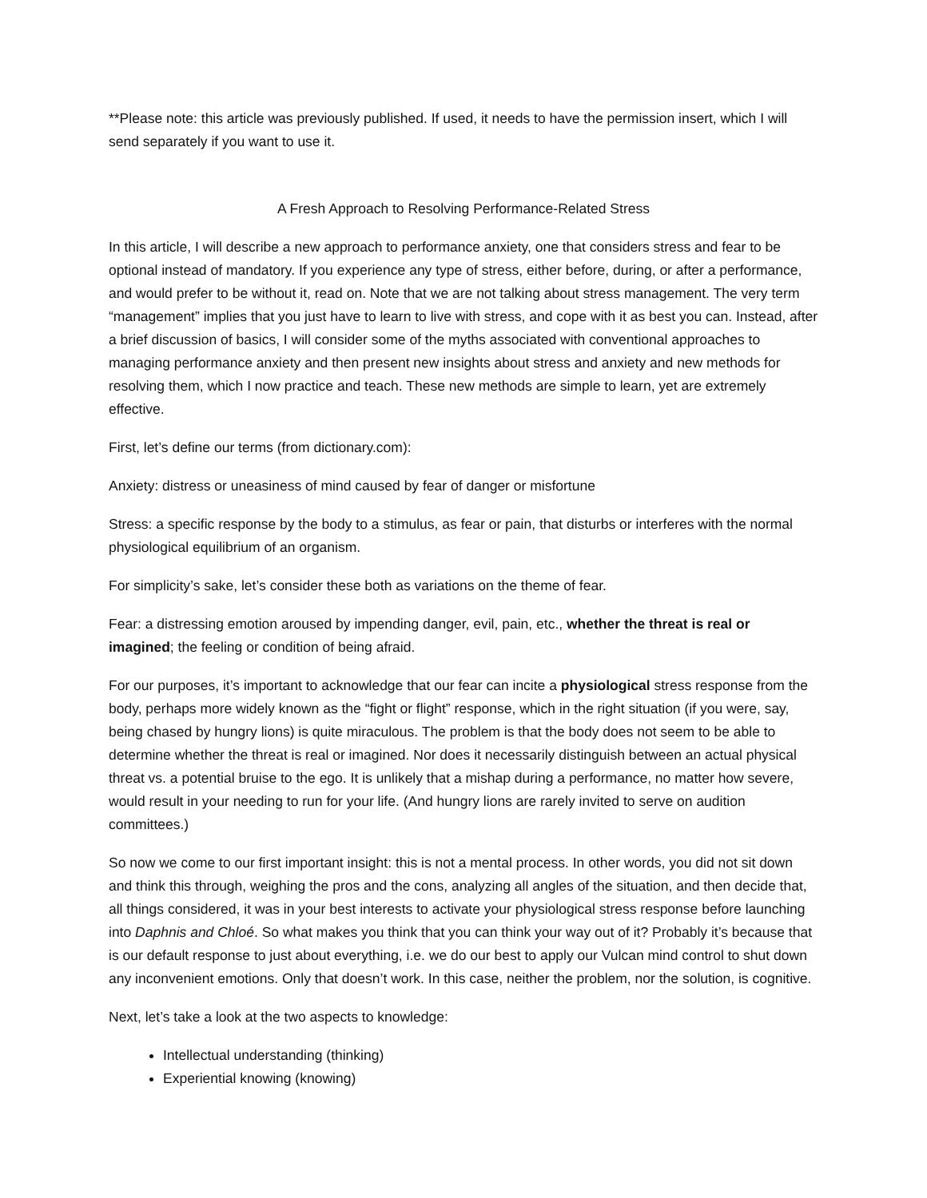**Please note: this article was previously published. If used, it needs to have the permission insert, which I will send separately if you want to use it.
A Fresh Approach to Resolving Performance-Related Stress
In this article, I will describe a new approach to performance anxiety, one that considers stress and fear to be optional instead of mandatory. If you experience any type of stress, either before, during, or after a performance, and would prefer to be without it, read on. Note that we are not talking about stress management. The very term “management” implies that you just have to learn to live with stress, and cope with it as best you can. Instead, after a brief discussion of basics, I will consider some of the myths associated with conventional approaches to managing performance anxiety and then present new insights about stress and anxiety and new methods for resolving them, which I now practice and teach. These new methods are simple to learn, yet are extremely effective.
First, let’s define our terms (from dictionary.com):
Anxiety: distress or uneasiness of mind caused by fear of danger or misfortune
Stress: a specific response by the body to a stimulus, as fear or pain, that disturbs or interferes with the normal physiological equilibrium of an organism.
For simplicity’s sake, let’s consider these both as variations on the theme of fear.
Fear: a distressing emotion aroused by impending danger, evil, pain, etc., whether the threat is real or imagined; the feeling or condition of being afraid.
For our purposes, it’s important to acknowledge that our fear can incite a physiological stress response from the body, perhaps more widely known as the “fight or flight” response, which in the right situation (if you were, say, being chased by hungry lions) is quite miraculous. The problem is that the body does not seem to be able to determine whether the threat is real or imagined. Nor does it necessarily distinguish between an actual physical threat vs. a potential bruise to the ego. It is unlikely that a mishap during a performance, no matter how severe, would result in your needing to run for your life. (And hungry lions are rarely invited to serve on audition committees.)
So now we come to our first important insight: this is not a mental process. In other words, you did not sit down and think this through, weighing the pros and the cons, analyzing all angles of the situation, and then decide that, all things considered, it was in your best interests to activate your physiological stress response before launching into Daphnis and Chloé. So what makes you think that you can think your way out of it? Probably it’s because that is our default response to just about everything, i.e. we do our best to apply our Vulcan mind control to shut down any inconvenient emotions. Only that doesn’t work. In this case, neither the problem, nor the solution, is cognitive.
Next, let’s take a look at the two aspects to knowledge:
Intellectual understanding (thinking)
Experiential knowing (knowing)